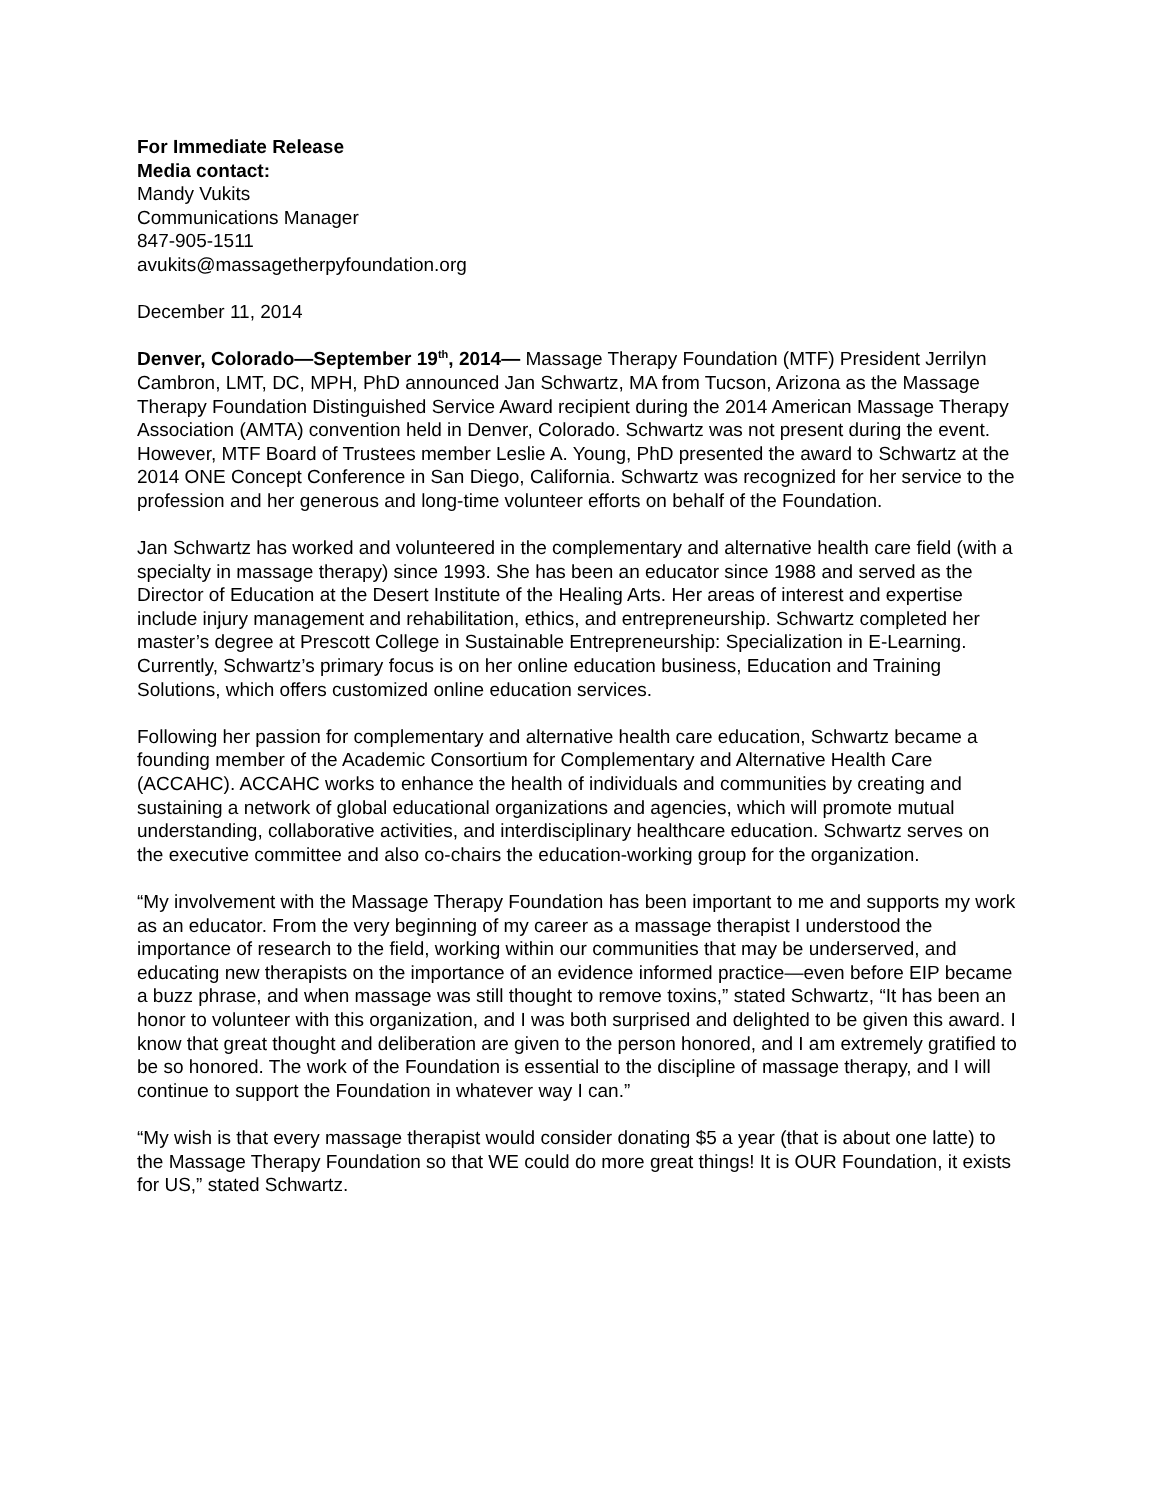For Immediate Release
Media contact:
Mandy Vukits
Communications Manager
847-905-1511
avukits@massagetherpyfoundation.org
December 11, 2014
Denver, Colorado—September 19<sup>th</sup>, 2014— Massage Therapy Foundation (MTF) President Jerrilyn Cambron, LMT, DC, MPH, PhD announced Jan Schwartz, MA from Tucson, Arizona as the Massage Therapy Foundation Distinguished Service Award recipient during the 2014 American Massage Therapy Association (AMTA) convention held in Denver, Colorado. Schwartz was not present during the event. However, MTF Board of Trustees member Leslie A. Young, PhD presented the award to Schwartz at the 2014 ONE Concept Conference in San Diego, California. Schwartz was recognized for her service to the profession and her generous and long-time volunteer efforts on behalf of the Foundation.
Jan Schwartz has worked and volunteered in the complementary and alternative health care field (with a specialty in massage therapy) since 1993. She has been an educator since 1988 and served as the Director of Education at the Desert Institute of the Healing Arts. Her areas of interest and expertise include injury management and rehabilitation, ethics, and entrepreneurship. Schwartz completed her master’s degree at Prescott College in Sustainable Entrepreneurship: Specialization in E-Learning. Currently, Schwartz’s primary focus is on her online education business, Education and Training Solutions, which offers customized online education services.
Following her passion for complementary and alternative health care education, Schwartz became a founding member of the Academic Consortium for Complementary and Alternative Health Care (ACCAHC). ACCAHC works to enhance the health of individuals and communities by creating and sustaining a network of global educational organizations and agencies, which will promote mutual understanding, collaborative activities, and interdisciplinary healthcare education. Schwartz serves on the executive committee and also co-chairs the education-working group for the organization.
“My involvement with the Massage Therapy Foundation has been important to me and supports my work as an educator. From the very beginning of my career as a massage therapist I understood the importance of research to the field, working within our communities that may be underserved, and educating new therapists on the importance of an evidence informed practice—even before EIP became a buzz phrase, and when massage was still thought to remove toxins,” stated Schwartz, “It has been an honor to volunteer with this organization, and I was both surprised and delighted to be given this award. I know that great thought and deliberation are given to the person honored, and I am extremely gratified to be so honored. The work of the Foundation is essential to the discipline of massage therapy, and I will continue to support the Foundation in whatever way I can.”
“My wish is that every massage therapist would consider donating $5 a year (that is about one latte) to the Massage Therapy Foundation so that WE could do more great things! It is OUR Foundation, it exists for US,” stated Schwartz.